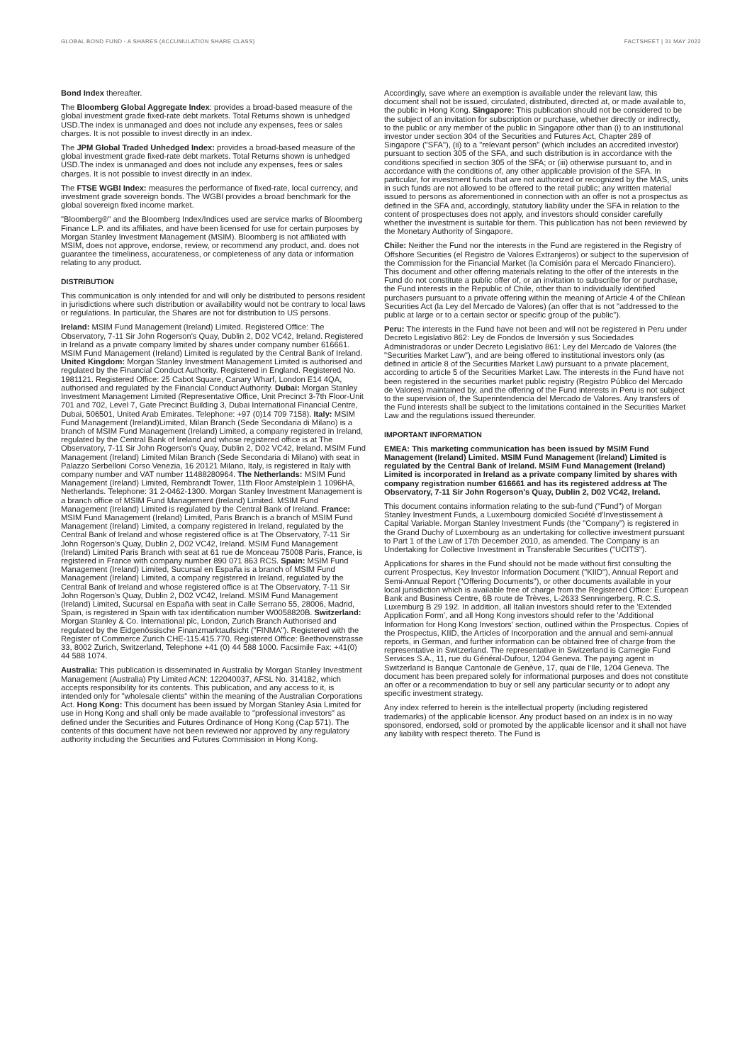GLOBAL BOND FUND - A SHARES (ACCUMULATION SHARE CLASS) FACTSHEET | 31 MAY 2022
Bond Index thereafter.
The Bloomberg Global Aggregate Index: provides a broad-based measure of the global investment grade fixed-rate debt markets. Total Returns shown is unhedged USD.The index is unmanaged and does not include any expenses, fees or sales charges. It is not possible to invest directly in an index.
The JPM Global Traded Unhedged Index: provides a broad-based measure of the global investment grade fixed-rate debt markets. Total Returns shown is unhedged USD.The index is unmanaged and does not include any expenses, fees or sales charges. It is not possible to invest directly in an index.
The FTSE WGBI Index: measures the performance of fixed-rate, local currency, and investment grade sovereign bonds. The WGBI provides a broad benchmark for the global sovereign fixed income market.
"Bloomberg®" and the Bloomberg Index/Indices used are service marks of Bloomberg Finance L.P. and its affiliates, and have been licensed for use for certain purposes by Morgan Stanley Investment Management (MSIM). Bloomberg is not affiliated with MSIM, does not approve, endorse, review, or recommend any product, and. does not guarantee the timeliness, accurateness, or completeness of any data or information relating to any product.
DISTRIBUTION
This communication is only intended for and will only be distributed to persons resident in jurisdictions where such distribution or availability would not be contrary to local laws or regulations. In particular, the Shares are not for distribution to US persons.
Ireland: MSIM Fund Management (Ireland) Limited. Registered Office: The Observatory, 7-11 Sir John Rogerson's Quay, Dublin 2, D02 VC42, Ireland. Registered in Ireland as a private company limited by shares under company number 616661. MSIM Fund Management (Ireland) Limited is regulated by the Central Bank of Ireland. United Kingdom: Morgan Stanley Investment Management Limited is authorised and regulated by the Financial Conduct Authority. Registered in England. Registered No. 1981121. Registered Office: 25 Cabot Square, Canary Wharf, London E14 4QA, authorised and regulated by the Financial Conduct Authority. Dubai: Morgan Stanley Investment Management Limited (Representative Office, Unit Precinct 3-7th Floor-Unit 701 and 702, Level 7, Gate Precinct Building 3, Dubai International Financial Centre, Dubai, 506501, United Arab Emirates. Telephone: +97 (0)14 709 7158). Italy: MSIM Fund Management (Ireland)Limited, Milan Branch (Sede Secondaria di Milano) is a branch of MSIM Fund Management (Ireland) Limited, a company registered in Ireland, regulated by the Central Bank of Ireland and whose registered office is at The Observatory, 7-11 Sir John Rogerson's Quay, Dublin 2, D02 VC42, Ireland. MSIM Fund Management (Ireland) Limited Milan Branch (Sede Secondaria di Milano) with seat in Palazzo Serbelloni Corso Venezia, 16 20121 Milano, Italy, is registered in Italy with company number and VAT number 11488280964. The Netherlands: MSIM Fund Management (Ireland) Limited, Rembrandt Tower, 11th Floor Amstelplein 1 1096HA, Netherlands. Telephone: 31 2-0462-1300. Morgan Stanley Investment Management is a branch office of MSIM Fund Management (Ireland) Limited. MSIM Fund Management (Ireland) Limited is regulated by the Central Bank of Ireland. France: MSIM Fund Management (Ireland) Limited, Paris Branch is a branch of MSIM Fund Management (Ireland) Limited, a company registered in Ireland, regulated by the Central Bank of Ireland and whose registered office is at The Observatory, 7-11 Sir John Rogerson's Quay, Dublin 2, D02 VC42, Ireland. MSIM Fund Management (Ireland) Limited Paris Branch with seat at 61 rue de Monceau 75008 Paris, France, is registered in France with company number 890 071 863 RCS. Spain: MSIM Fund Management (Ireland) Limited, Sucursal en España is a branch of MSIM Fund Management (Ireland) Limited, a company registered in Ireland, regulated by the Central Bank of Ireland and whose registered office is at The Observatory, 7-11 Sir John Rogerson's Quay, Dublin 2, D02 VC42, Ireland. MSIM Fund Management (Ireland) Limited, Sucursal en España with seat in Calle Serrano 55, 28006, Madrid, Spain, is registered in Spain with tax identification number W0058820B. Switzerland: Morgan Stanley & Co. International plc, London, Zurich Branch Authorised and regulated by the Eidgenössische Finanzmarktaufsicht ("FINMA"). Registered with the Register of Commerce Zurich CHE-115.415.770. Registered Office: Beethovenstrasse 33, 8002 Zurich, Switzerland, Telephone +41 (0) 44 588 1000. Facsimile Fax: +41(0) 44 588 1074.
Australia: This publication is disseminated in Australia by Morgan Stanley Investment Management (Australia) Pty Limited ACN: 122040037, AFSL No. 314182, which accepts responsibility for its contents. This publication, and any access to it, is intended only for "wholesale clients" within the meaning of the Australian Corporations Act. Hong Kong: This document has been issued by Morgan Stanley Asia Limited for use in Hong Kong and shall only be made available to "professional investors" as defined under the Securities and Futures Ordinance of Hong Kong (Cap 571). The contents of this document have not been reviewed nor approved by any regulatory authority including the Securities and Futures Commission in Hong Kong.
Accordingly, save where an exemption is available under the relevant law, this document shall not be issued, circulated, distributed, directed at, or made available to, the public in Hong Kong. Singapore: This publication should not be considered to be the subject of an invitation for subscription or purchase, whether directly or indirectly, to the public or any member of the public in Singapore other than (i) to an institutional investor under section 304 of the Securities and Futures Act, Chapter 289 of Singapore ("SFA"), (ii) to a "relevant person" (which includes an accredited investor) pursuant to section 305 of the SFA, and such distribution is in accordance with the conditions specified in section 305 of the SFA; or (iii) otherwise pursuant to, and in accordance with the conditions of, any other applicable provision of the SFA. In particular, for investment funds that are not authorized or recognized by the MAS, units in such funds are not allowed to be offered to the retail public; any written material issued to persons as aforementioned in connection with an offer is not a prospectus as defined in the SFA and, accordingly, statutory liability under the SFA in relation to the content of prospectuses does not apply, and investors should consider carefully whether the investment is suitable for them. This publication has not been reviewed by the Monetary Authority of Singapore.
Chile: Neither the Fund nor the interests in the Fund are registered in the Registry of Offshore Securities (el Registro de Valores Extranjeros) or subject to the supervision of the Commission for the Financial Market (la Comisión para el Mercado Financiero). This document and other offering materials relating to the offer of the interests in the Fund do not constitute a public offer of, or an invitation to subscribe for or purchase, the Fund interests in the Republic of Chile, other than to individually identified purchasers pursuant to a private offering within the meaning of Article 4 of the Chilean Securities Act (la Ley del Mercado de Valores) (an offer that is not "addressed to the public at large or to a certain sector or specific group of the public").
Peru: The interests in the Fund have not been and will not be registered in Peru under Decreto Legislativo 862: Ley de Fondos de Inversión y sus Sociedades Administradoras or under Decreto Legislativo 861: Ley del Mercado de Valores (the "Securities Market Law"), and are being offered to institutional investors only (as defined in article 8 of the Securities Market Law) pursuant to a private placement, according to article 5 of the Securities Market Law. The interests in the Fund have not been registered in the securities market public registry (Registro Público del Mercado de Valores) maintained by, and the offering of the Fund interests in Peru is not subject to the supervision of, the Superintendencia del Mercado de Valores. Any transfers of the Fund interests shall be subject to the limitations contained in the Securities Market Law and the regulations issued thereunder.
IMPORTANT INFORMATION
EMEA: This marketing communication has been issued by MSIM Fund Management (Ireland) Limited. MSIM Fund Management (Ireland) Limited is regulated by the Central Bank of Ireland. MSIM Fund Management (Ireland) Limited is incorporated in Ireland as a private company limited by shares with company registration number 616661 and has its registered address at The Observatory, 7-11 Sir John Rogerson's Quay, Dublin 2, D02 VC42, Ireland.
This document contains information relating to the sub-fund ("Fund") of Morgan Stanley Investment Funds, a Luxembourg domiciled Société d'Investissement à Capital Variable. Morgan Stanley Investment Funds (the "Company") is registered in the Grand Duchy of Luxembourg as an undertaking for collective investment pursuant to Part 1 of the Law of 17th December 2010, as amended. The Company is an Undertaking for Collective Investment in Transferable Securities ("UCITS").
Applications for shares in the Fund should not be made without first consulting the current Prospectus, Key Investor Information Document ("KIID"), Annual Report and Semi-Annual Report ("Offering Documents"), or other documents available in your local jurisdiction which is available free of charge from the Registered Office: European Bank and Business Centre, 6B route de Trèves, L-2633 Senningerberg, R.C.S. Luxemburg B 29 192. In addition, all Italian investors should refer to the 'Extended Application Form', and all Hong Kong investors should refer to the 'Additional Information for Hong Kong Investors' section, outlined within the Prospectus. Copies of the Prospectus, KIID, the Articles of Incorporation and the annual and semi-annual reports, in German, and further information can be obtained free of charge from the representative in Switzerland. The representative in Switzerland is Carnegie Fund Services S.A., 11, rue du Général-Dufour, 1204 Geneva. The paying agent in Switzerland is Banque Cantonale de Genève, 17, quai de l'Ile, 1204 Geneva. The document has been prepared solely for informational purposes and does not constitute an offer or a recommendation to buy or sell any particular security or to adopt any specific investment strategy.
Any index referred to herein is the intellectual property (including registered trademarks) of the applicable licensor. Any product based on an index is in no way sponsored, endorsed, sold or promoted by the applicable licensor and it shall not have any liability with respect thereto. The Fund is